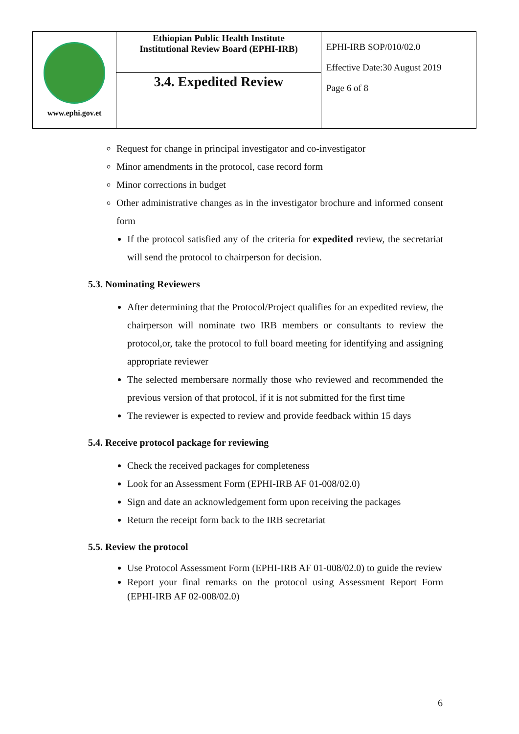| www.ephi.gov.et | Ethiopian Public Health Institute Institutional Review Board (EPHI-IRB) | EPHI-IRB SOP/010/02.0 Effective Date:30 August 2019 Page 6 of 8 |
| | 3.4. Expedited Review | |
Request for change in principal investigator and co-investigator
Minor amendments in the protocol, case record form
Minor corrections in budget
Other administrative changes as in the investigator brochure and informed consent form
If the protocol satisfied any of the criteria for expedited review, the secretariat will send the protocol to chairperson for decision.
5.3. Nominating Reviewers
After determining that the Protocol/Project qualifies for an expedited review, the chairperson will nominate two IRB members or consultants to review the protocol,or, take the protocol to full board meeting for identifying and assigning appropriate reviewer
The selected membersare normally those who reviewed and recommended the previous version of that protocol, if it is not submitted for the first time
The reviewer is expected to review and provide feedback within 15 days
5.4. Receive protocol package for reviewing
Check the received packages for completeness
Look for an Assessment Form (EPHI-IRB AF 01-008/02.0)
Sign and date an acknowledgement form upon receiving the packages
Return the receipt form back to the IRB secretariat
5.5. Review the protocol
Use Protocol Assessment Form (EPHI-IRB AF 01-008/02.0) to guide the review
Report your final remarks on the protocol using Assessment Report Form (EPHI-IRB AF 02-008/02.0)
6